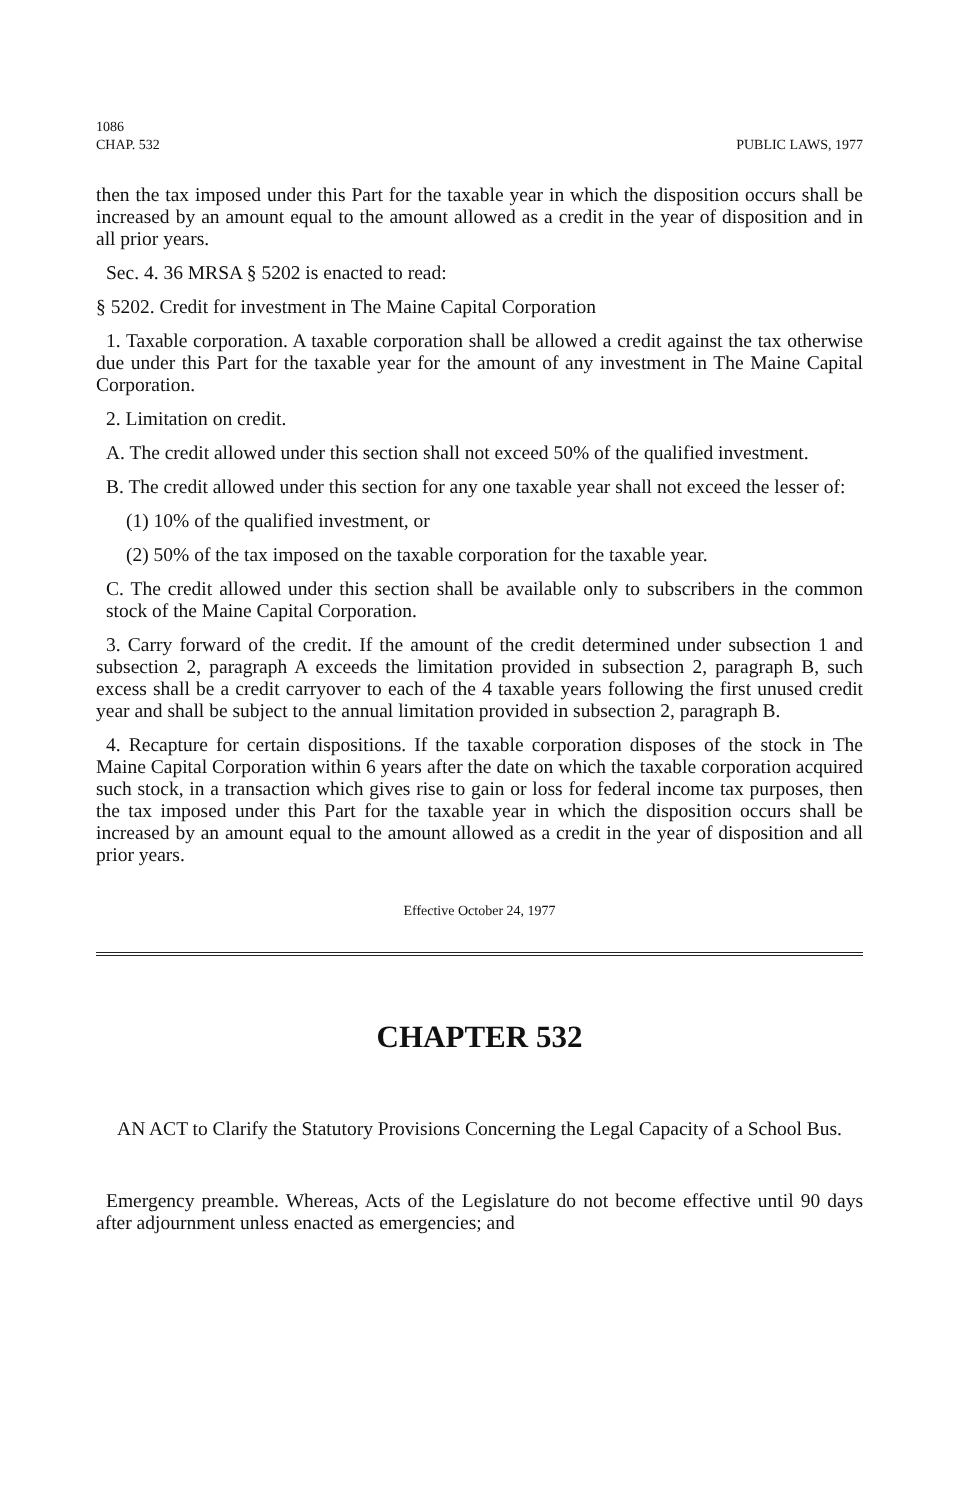1086
CHAP. 532 PUBLIC LAWS, 1977
then the tax imposed under this Part for the taxable year in which the disposition occurs shall be increased by an amount equal to the amount allowed as a credit in the year of disposition and in all prior years.
Sec. 4. 36 MRSA § 5202 is enacted to read:
§ 5202. Credit for investment in The Maine Capital Corporation
1. Taxable corporation. A taxable corporation shall be allowed a credit against the tax otherwise due under this Part for the taxable year for the amount of any investment in The Maine Capital Corporation.
2. Limitation on credit.
A. The credit allowed under this section shall not exceed 50% of the qualified investment.
B. The credit allowed under this section for any one taxable year shall not exceed the lesser of:
(1) 10% of the qualified investment, or
(2) 50% of the tax imposed on the taxable corporation for the taxable year.
C. The credit allowed under this section shall be available only to subscribers in the common stock of the Maine Capital Corporation.
3. Carry forward of the credit. If the amount of the credit determined under subsection 1 and subsection 2, paragraph A exceeds the limitation provided in subsection 2, paragraph B, such excess shall be a credit carryover to each of the 4 taxable years following the first unused credit year and shall be subject to the annual limitation provided in subsection 2, paragraph B.
4. Recapture for certain dispositions. If the taxable corporation disposes of the stock in The Maine Capital Corporation within 6 years after the date on which the taxable corporation acquired such stock, in a transaction which gives rise to gain or loss for federal income tax purposes, then the tax imposed under this Part for the taxable year in which the disposition occurs shall be increased by an amount equal to the amount allowed as a credit in the year of disposition and all prior years.
Effective October 24, 1977
CHAPTER 532
AN ACT to Clarify the Statutory Provisions Concerning the Legal Capacity of a School Bus.
Emergency preamble. Whereas, Acts of the Legislature do not become effective until 90 days after adjournment unless enacted as emergencies; and